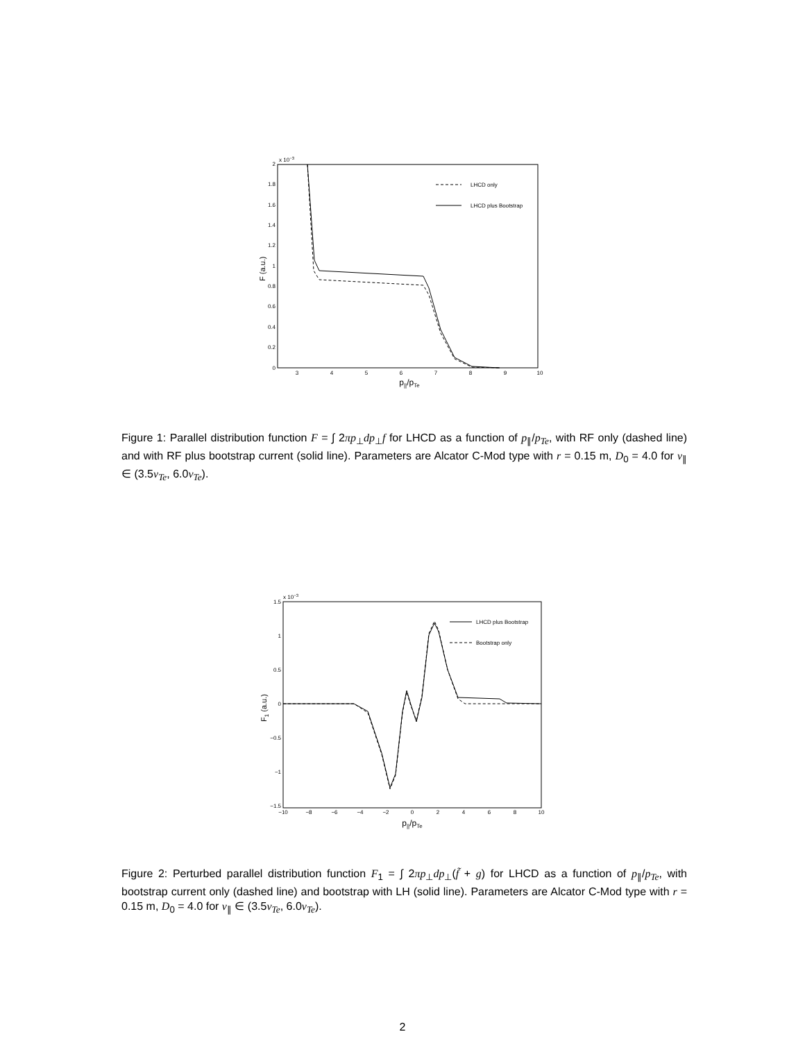x 10−3
2
1.8
1.6
1.4
1.2
1
0.8
0.6
0.4
0.2
0
3
4
5
6
7
8
9
10
p||/pTe
F (a.u.)
LHCD only
LHCD plus Bootstrap
Figure 1: Parallel distribution function F = ∫ 2πp<sub>⊥</sub>dp<sub>⊥</sub>f for LHCD as a function of p<sub>∥</sub>/p<sub>Te</sub>, with RF only (dashed line) and with RF plus bootstrap current (solid line). Parameters are Alcator C-Mod type with r = 0.15 m, D<sub>0</sub> = 4.0 for v<sub>∥</sub> ∈ (3.5v<sub>Te</sub>, 6.0v<sub>Te</sub>).
x 10−3
1.5
1
0.5
0
−0.5
−1
−1.5
−10
−8
−6
−4
−2
0
2
4
6
8
10
p||/pTe
F1 (a.u.)
LHCD plus Bootstrap
Bootstrap only
Figure 2: Perturbed parallel distribution function F<sub>1</sub> = ∫ 2πp<sub>⊥</sub>dp<sub>⊥</sub>(f̃ + g) for LHCD as a function of p<sub>∥</sub>/p<sub>Te</sub>, with bootstrap current only (dashed line) and bootstrap with LH (solid line). Parameters are Alcator C-Mod type with r = 0.15 m, D<sub>0</sub> = 4.0 for v<sub>∥</sub> ∈ (3.5v<sub>Te</sub>, 6.0v<sub>Te</sub>).
2